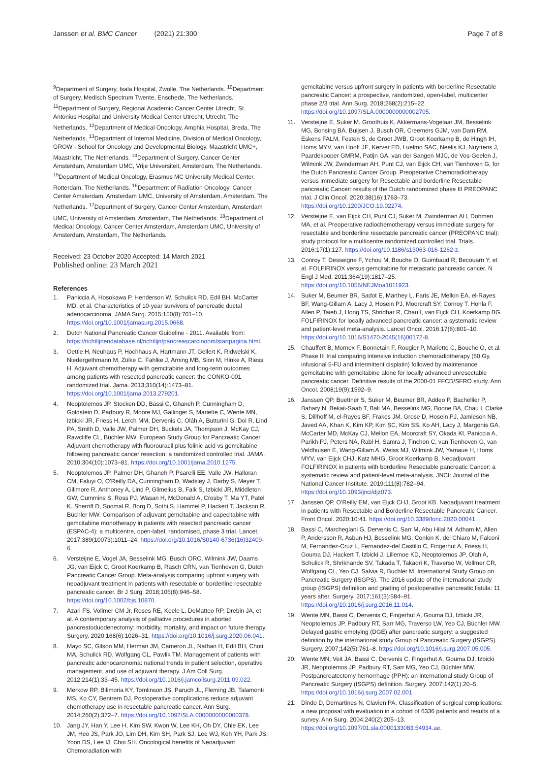Janssen et al. BMC Cancer (2021) 21:300
Page 7 of 8
<sup>9</sup> Department of Surgery, Isala Hospital, Zwolle, The Netherlands. <sup>10</sup>Department of Surgery, Medisch Spectrum Twente, Enschede, The Netherlands. <sup>11</sup>Department of Surgery, Regional Academic Cancer Center Utrecht, St. Antonius Hospital and University Medical Center Utrecht, Utrecht, The Netherlands. <sup>12</sup>Department of Medical Oncology, Amphia Hospital, Breda, The Netherlands. <sup>13</sup>Department of Internal Medicine, Division of Medical Oncology, GROW - School for Oncology and Developmental Biology, Maastricht UMC+, Maastricht, The Netherlands. <sup>14</sup>Department of Surgery, Cancer Center Amsterdam, Amsterdam UMC, Vrije Universiteit, Amsterdam, The Netherlands. <sup>15</sup>Department of Medical Oncology, Erasmus MC University Medical Center, Rotterdam, The Netherlands. <sup>16</sup>Department of Radiation Oncology, Cancer Center Amsterdam, Amsterdam UMC, University of Amsterdam, Amsterdam, The Netherlands. <sup>17</sup>Department of Surgery, Cancer Center Amsterdam, Amsterdam UMC, University of Amsterdam, Amsterdam, The Netherlands. <sup>18</sup>Department of Medical Oncology, Cancer Center Amsterdam, Amsterdam UMC, University of Amsterdam, Amsterdam, The Netherlands.
Received: 23 October 2020 Accepted: 14 March 2021
Published online: 23 March 2021
References
1. Paniccia A, Hosokawa P, Henderson W, Schulick RD, Edil BH, McCarter MD, et al. Characteristics of 10-year survivors of pancreatic ductal adenocarcinoma. JAMA Surg. 2015;150(8):701–10. https://doi.org/10.1001/jamasurg.2015.0668.
2. Dutch National Pancreatic Cancer Guideline - 2011. Available from: https://richtlijnendatabase.nl/richtlijn/pancreascarcinoom/startpagina.html.
3. Oettle H, Neuhaus P, Hochhaus A, Hartmann JT, Gellert K, Ridwelski K, Niedergethmann M, Zülke C, Fahlke J, Arning MB, Sinn M, Hinke A, Riess H. Adjuvant chemotherapy with gemcitabine and long-term outcomes among patients with resected pancreatic cancer: the CONKO-001 randomized trial. Jama. 2013;310(14):1473–81. https://doi.org/10.1001/jama.2013.279201.
4. Neoptolemos JP, Stocken DD, Bassi C, Ghaneh P, Cunningham D, Goldstein D, Padbury R, Moore MJ, Gallinger S, Mariette C, Wente MN, Izbicki JR, Friess H, Lerch MM, Dervenis C, Oláh A, Butturini G, Doi R, Lind PA, Smith D, Valle JW, Palmer DH, Buckels JA, Thompson J, McKay CJ, Rawcliffe CL, Büchler MW, European Study Group for Pancreatic Cancer. Adjuvant chemotherapy with fluorouracil plus folinic acid vs gemcitabine following pancreatic cancer resection: a randomized controlled trial. JAMA. 2010;304(10):1073–81. https://doi.org/10.1001/jama.2010.1275.
5. Neoptolemos JP, Palmer DH, Ghaneh P, Psarelli EE, Valle JW, Halloran CM, Faluyi O, O'Reilly DA, Cunningham D, Wadsley J, Darby S, Meyer T, Gillmore R, Anthoney A, Lind P, Glimelius B, Falk S, Izbicki JR, Middleton GW, Cummins S, Ross PJ, Wasan H, McDonald A, Crosby T, Ma YT, Patel K, Sherriff D, Soomal R, Borg D, Sothi S, Hammel P, Hackert T, Jackson R, Büchler MW. Comparison of adjuvant gemcitabine and capecitabine with gemcitabine monotherapy in patients with resected pancreatic cancer (ESPAC-4): a multicentre, open-label, randomised, phase 3 trial. Lancet. 2017;389(10073):1011–24. https://doi.org/10.1016/S0140-6736(16)32409-6.
6. Versteijne E, Vogel JA, Besselink MG, Busch ORC, Wilmink JW, Daams JG, van Eijck C, Groot Koerkamp B, Rasch CRN, van Tienhoven G, Dutch Pancreatic Cancer Group. Meta-analysis comparing upfront surgery with neoadjuvant treatment in patients with resectable or borderline resectable pancreatic cancer. Br J Surg. 2018;105(8):946–58. https://doi.org/10.1002/bjs.10870.
7. Azari FS, Vollmer CM Jr, Roses RE, Keele L, DeMatteo RP, Drebin JA, et al. A contemporary analysis of palliative procedures in aborted pancreatoduodenectomy: morbidity, mortality, and impact on future therapy. Surgery. 2020;168(6):1026–31. https://doi.org/10.1016/j.surg.2020.06.041.
8. Mayo SC, Gilson MM, Herman JM, Cameron JL, Nathan H, Edil BH, Choti MA, Schulick RD, Wolfgang CL, Pawlik TM. Management of patients with pancreatic adenocarcinoma: national trends in patient selection, operative management, and use of adjuvant therapy. J Am Coll Surg. 2012;214(1):33–45. https://doi.org/10.1016/j.jamcollsurg.2011.09.022.
9. Merkow RP, Bilimoria KY, Tomlinson JS, Paruch JL, Fleming JB, Talamonti MS, Ko CY, Bentrem DJ. Postoperative complications reduce adjuvant chemotherapy use in resectable pancreatic cancer. Ann Surg. 2014;260(2):372–7. https://doi.org/10.1097/SLA.0000000000000378.
10. Jang JY, Han Y, Lee H, Kim SW, Kwon W, Lee KH, Oh DY, Chie EK, Lee JM, Heo JS, Park JO, Lim DH, Kim SH, Park SJ, Lee WJ, Koh YH, Park JS, Yoon DS, Lee IJ, Choi SH. Oncological benefits of Neoadjuvant Chemoradiation with
gemcitabine versus upfront surgery in patients with borderline Resectable pancreatic Cancer: a prospective, randomized, open-label, multicenter phase 2/3 trial. Ann Surg. 2018;268(2):215–22. https://doi.org/10.1097/SLA.0000000000002705.
11. Versteijne E, Suker M, Groothuis K, Akkermans-Vogelaar JM, Besselink MG, Bonsing BA, Buijsen J, Busch OR, Creemers GJM, van Dam RM, Eskens FALM, Festen S, de Groot JWB, Groot Koerkamp B, de Hingh IH, Homs MYV, van Hooft JE, Kerver ED, Luelmo SAC, Neelis KJ, Nuyttens J, Paardekooper GMRM, Patijn GA, van der Sangen MJC, de Vos-Geelen J, Wilmink JW, Zwinderman AH, Punt CJ, van Eijck CH, van Tienhoven G, for the Dutch Pancreatic Cancer Group. Preoperative Chemoradiotherapy versus immediate surgery for Resectable and borderline Resectable pancreatic Cancer: results of the Dutch randomized phase III PREOPANC trial. J Clin Oncol. 2020;38(16):1763–73. https://doi.org/10.1200/JCO.19.02274.
12. Versteijne E, van Eijck CH, Punt CJ, Suker M, Zwinderman AH, Dohmen MA, et al. Preoperative radiochemotherapy versus immediate surgery for resectable and borderline resectable pancreatic cancer (PREOPANC trial): study protocol for a multicentre randomized controlled trial. Trials. 2016;17(1):127. https://doi.org/10.1186/s13063-016-1262-z.
13. Conroy T, Desseigne F, Ychou M, Bouche O, Guimbaud R, Becouarn Y, et al. FOLFIRINOX versus gemcitabine for metastatic pancreatic cancer. N Engl J Med. 2011;364(19):1817–25. https://doi.org/10.1056/NEJMoa1011923.
14. Suker M, Beumer BR, Sadot E, Marthey L, Faris JE, Mellon EA, el-Rayes BF, Wang-Gillam A, Lacy J, Hosein PJ, Moorcraft SY, Conroy T, Hohla F, Allen P, Taieb J, Hong TS, Shridhar R, Chau I, van Eijck CH, Koerkamp BG. FOLFIRINOX for locally advanced pancreatic cancer: a systematic review and patient-level meta-analysis. Lancet Oncol. 2016;17(6):801–10. https://doi.org/10.1016/S1470-2045(16)00172-8.
15. Chauffert B, Mornex F, Bonnetain F, Rougier P, Mariette C, Bouche O, et al. Phase III trial comparing intensive induction chemoradiotherapy (60 Gy, infusional 5-FU and intermittent cisplatin) followed by maintenance gemcitabine with gemcitabine alone for locally advanced unresectable pancreatic cancer. Definitive results of the 2000-01 FFCD/SFRO study. Ann Oncol. 2008;19(9):1592–9.
16. Janssen QP, Buettner S, Suker M, Beumer BR, Addeo P, Bachellier P, Bahary N, Bekaii-Saab T, Bali MA, Besselink MG, Boone BA, Chau I, Clarke S, Dillhoff M, el-Rayes BF, Frakes JM, Grose D, Hosein PJ, Jamieson NB, Javed AA, Khan K, Kim KP, Kim SC, Kim SS, Ko AH, Lacy J, Margonis GA, McCarter MD, McKay CJ, Mellon EA, Moorcraft SY, Okada KI, Paniccia A, Parikh PJ, Peters NA, Rabl H, Samra J, Tinchon C, van Tienhoven G, van Veldhuisen E, Wang-Gillam A, Weiss MJ, Wilmink JW, Yamaue H, Homs MYV, van Eijck CHJ, Katz MHG, Groot Koerkamp B. Neoadjuvant FOLFIRINOX in patients with borderline Resectable pancreatic Cancer: a systematic review and patient-level meta-analysis. JNCI: Journal of the National Cancer Institute. 2019;111(8):782–94. https://doi.org/10.1093/jnci/djz073.
17. Janssen QP, O'Reilly EM, van Eijck CHJ, Groot KB. Neoadjuvant treatment in patients with Resectable and Borderline Resectable Pancreatic Cancer. Front Oncol. 2020;10:41. https://doi.org/10.3389/fonc.2020.00041.
18. Bassi C, Marchegiani G, Dervenis C, Sarr M, Abu Hilal M, Adham M, Allen P, Andersson R, Asbun HJ, Besselink MG, Conlon K, del Chiaro M, Falconi M, Fernandez-Cruz L, Fernandez-del Castillo C, Fingerhut A, Friess H, Gouma DJ, Hackert T, Izbicki J, Lillemoe KD, Neoptolemos JP, Olah A, Schulick R, Shrikhande SV, Takada T, Takaori K, Traverso W, Vollmer CR, Wolfgang CL, Yeo CJ, Salvia R, Buchler M, International Study Group on Pancreatic Surgery (ISGPS). The 2016 update of the international study group (ISGPS) definition and grading of postoperative pancreatic fistula: 11 years after. Surgery. 2017;161(3):584–91. https://doi.org/10.1016/j.surg.2016.11.014.
19. Wente MN, Bassi C, Dervenis C, Fingerhut A, Gouma DJ, Izbicki JR, Neoptolemos JP, Padbury RT, Sarr MG, Traverso LW, Yeo CJ, Büchler MW. Delayed gastric emptying (DGE) after pancreatic surgery: a suggested definition by the international study Group of Pancreatic Surgery (ISGPS). Surgery. 2007;142(5):761–8. https://doi.org/10.1016/j.surg.2007.05.005.
20. Wente MN, Veit JA, Bassi C, Dervenis C, Fingerhut A, Gouma DJ, Izbicki JR, Neoptolemos JP, Padbury RT, Sarr MG, Yeo CJ, Büchler MW. Postpancreatectomy hemorrhage (PPH): an international study Group of Pancreatic Surgery (ISGPS) definition. Surgery. 2007;142(1):20–5. https://doi.org/10.1016/j.surg.2007.02.001.
21. Dindo D, Demartines N, Clavien PA. Classification of surgical complications: a new proposal with evaluation in a cohort of 6336 patients and results of a survey. Ann Surg. 2004;240(2):205–13. https://doi.org/10.1097/01.sla.0000133083.54934.ae.